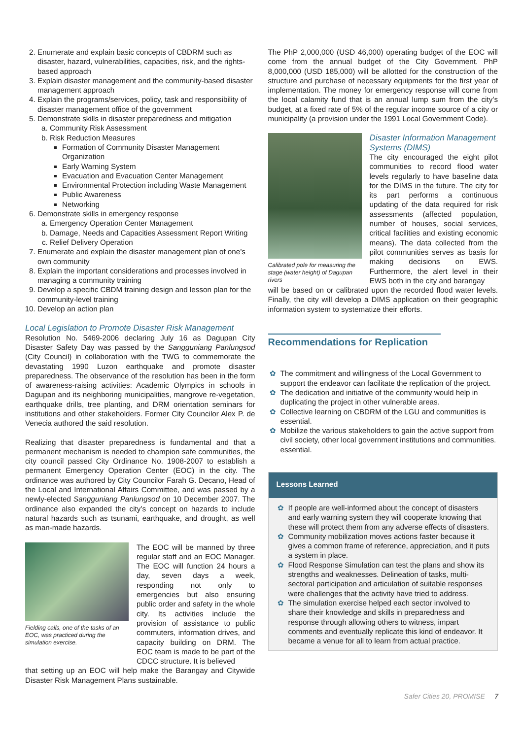2. Enumerate and explain basic concepts of CBDRM such as disaster, hazard, vulnerabilities, capacities, risk, and the rights-based approach
3. Explain disaster management and the community-based disaster management approach
4. Explain the programs/services, policy, task and responsibility of disaster management office of the government
5. Demonstrate skills in disaster preparedness and mitigation
a. Community Risk Assessment
b. Risk Reduction Measures
Formation of Community Disaster Management Organization
Early Warning System
Evacuation and Evacuation Center Management
Environmental Protection including Waste Management
Public Awareness
Networking
6. Demonstrate skills in emergency response
a. Emergency Operation Center Management
b. Damage, Needs and Capacities Assessment Report Writing
c. Relief Delivery Operation
7. Enumerate and explain the disaster management plan of one’s own community
8. Explain the important considerations and processes involved in managing a community training
9. Develop a specific CBDM training design and lesson plan for the community-level training
10. Develop an action plan
Local Legislation to Promote Disaster Risk Management
Resolution No. 5469-2006 declaring July 16 as Dagupan City Disaster Safety Day was passed by the Sangguniang Panlungsod (City Council) in collaboration with the TWG to commemorate the devastating 1990 Luzon earthquake and promote disaster preparedness. The observance of the resolution has been in the form of awareness-raising activities: Academic Olympics in schools in Dagupan and its neighboring municipalities, mangrove re-vegetation, earthquake drills, tree planting, and DRM orientation seminars for institutions and other stakeholders. Former City Councilor Alex P. de Venecia authored the said resolution.
Realizing that disaster preparedness is fundamental and that a permanent mechanism is needed to champion safe communities, the city council passed City Ordinance No. 1908-2007 to establish a permanent Emergency Operation Center (EOC) in the city. The ordinance was authored by City Councilor Farah G. Decano, Head of the Local and International Affairs Committee, and was passed by a newly-elected Sangguniang Panlungsod on 10 December 2007. The ordinance also expanded the city’s concept on hazards to include natural hazards such as tsunami, earthquake, and drought, as well as man-made hazards.
Fielding calls, one of the tasks of an EOC, was practiced during the simulation exercise.
The EOC will be manned by three regular staff and an EOC Manager. The EOC will function 24 hours a day, seven days a week, responding not only to emergencies but also ensuring public order and safety in the whole city. Its activities include the provision of assistance to public commuters, information drives, and capacity building on DRM. The EOC team is made to be part of the CDCC structure. It is believed
that setting up an EOC will help make the Barangay and Citywide Disaster Risk Management Plans sustainable.
The PhP 2,000,000 (USD 46,000) operating budget of the EOC will come from the annual budget of the City Government. PhP 8,000,000 (USD 185,000) will be allotted for the construction of the structure and purchase of necessary equipments for the first year of implementation. The money for emergency response will come from the local calamity fund that is an annual lump sum from the city’s budget, at a fixed rate of 5% of the regular income source of a city or municipality (a provision under the 1991 Local Government Code).
Calibrated pole for measuring the stage (water height) of Dagupan rivers
Disaster Information Management Systems (DIMS)
The city encouraged the eight pilot communities to record flood water levels regularly to have baseline data for the DIMS in the future. The city for its part performs a continuous updating of the data required for risk assessments (affected population, number of houses, social services, critical facilities and existing economic means). The data collected from the pilot communities serves as basis for making decisions on EWS. Furthermore, the alert level in their EWS both in the city and barangay
will be based on or calibrated upon the recorded flood water levels. Finally, the city will develop a DIMS application on their geographic information system to systematize their efforts.
Recommendations for Replication
✿ The commitment and willingness of the Local Government to support the endeavor can facilitate the replication of the project.
✿ The dedication and initiative of the community would help in duplicating the project in other vulnerable areas.
✿ Collective learning on CBDRM of the LGU and communities is essential.
✿ Mobilize the various stakeholders to gain the active support from civil society, other local government institutions and communities. essential.
Lessons Learned
✿ If people are well-informed about the concept of disasters and early warning system they will cooperate knowing that these will protect them from any adverse effects of disasters.
✿ Community mobilization moves actions faster because it gives a common frame of reference, appreciation, and it puts a system in place.
✿ Flood Response Simulation can test the plans and show its strengths and weaknesses. Delineation of tasks, multi-sectoral participation and articulation of suitable responses were challenges that the activity have tried to address.
✿ The simulation exercise helped each sector involved to share their knowledge and skills in preparedness and response through allowing others to witness, impart comments and eventually replicate this kind of endeavor. It became a venue for all to learn from actual practice.
Safer Cities 20, PROMISE 7